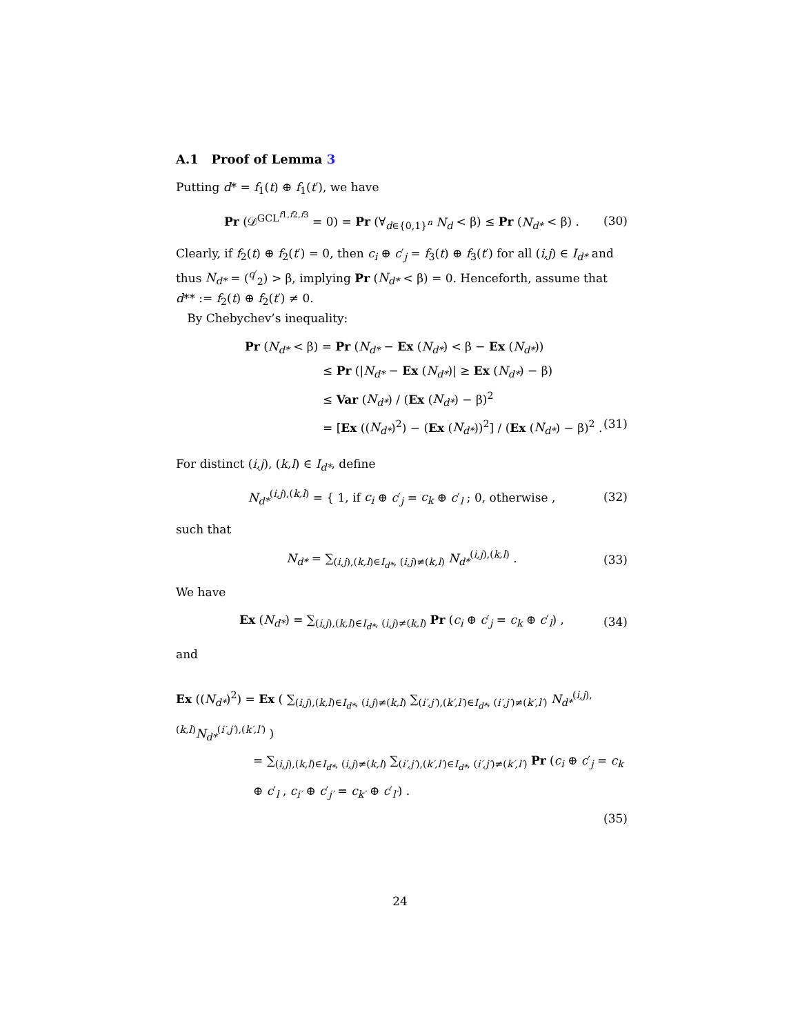A.1 Proof of Lemma 3
Putting d* = f<sub>1</sub>(t) ⊕ f<sub>1</sub>(t′), we have
Pr (𝒟<sup>GCL<sup>f1,f2,f3</sup></sup> = 0) = Pr (∀<sub>d∈{0,1}<sup>n</sup></sub> N<sub>d</sub> < β) ≤ Pr (N<sub>d*</sub> < β) . (30)
Clearly, if f<sub>2</sub>(t) ⊕ f<sub>2</sub>(t′) = 0, then c<sub>i</sub> ⊕ c′<sub>j</sub> = f<sub>3</sub>(t) ⊕ f<sub>3</sub>(t′) for all (i,j) ∈ I<sub>d*</sub> and thus N<sub>d*</sub> = (<sup>q′</sup><sub>2</sub>) > β, implying Pr (N<sub>d*</sub> < β) = 0. Henceforth, assume that d** := f<sub>2</sub>(t) ⊕ f<sub>2</sub>(t′) ≠ 0.
By Chebychev’s inequality:
Pr (N<sub>d*</sub> < β) = Pr (N<sub>d*</sub> − Ex (N<sub>d*</sub>) < β − Ex (N<sub>d*</sub>))
≤ Pr (|N<sub>d*</sub> − Ex (N<sub>d*</sub>)| ≥ Ex (N<sub>d*</sub>) − β)
≤ Var (N<sub>d*</sub>) / (Ex (N<sub>d*</sub>) − β)<sup>2</sup>
= [Ex ((N<sub>d*</sub>)<sup>2</sup>) − (Ex (N<sub>d*</sub>))<sup>2</sup>] / (Ex (N<sub>d*</sub>) − β)<sup>2</sup> . (31)
For distinct (i,j), (k,l) ∈ I<sub>d*</sub>, define
N<sub>d*</sub><sup>(i,j),(k,l)</sup> = { 1, if c<sub>i</sub> ⊕ c′<sub>j</sub> = c<sub>k</sub> ⊕ c′<sub>l</sub> ; 0, otherwise , (32)
such that
N<sub>d*</sub> = ∑<sub>(i,j),(k,l)∈I<sub>d*</sub>, (i,j)≠(k,l)</sub> N<sub>d*</sub><sup>(i,j),(k,l)</sup> . (33)
We have
Ex (N<sub>d*</sub>) = ∑<sub>(i,j),(k,l)∈I<sub>d*</sub>, (i,j)≠(k,l)</sub> Pr (c<sub>i</sub> ⊕ c′<sub>j</sub> = c<sub>k</sub> ⊕ c′<sub>l</sub>) , (34)
and
Ex ((N<sub>d*</sub>)<sup>2</sup>) = Ex ( ∑<sub>(i,j),(k,l)∈I<sub>d*</sub>, (i,j)≠(k,l)</sub> ∑<sub>(i′,j′),(k′,l′)∈I<sub>d*</sub>, (i′,j′)≠(k′,l′)</sub> N<sub>d*</sub><sup>(i,j),(k,l)</sup>N<sub>d*</sub><sup>(i′,j′),(k′,l′)</sup> )
= ∑<sub>(i,j),(k,l)∈I<sub>d*</sub>, (i,j)≠(k,l)</sub> ∑<sub>(i′,j′),(k′,l′)∈I<sub>d*</sub>, (i′,j′)≠(k′,l′)</sub> Pr (c<sub>i</sub> ⊕ c′<sub>j</sub> = c<sub>k</sub> ⊕ c′<sub>l</sub> , c<sub>i′</sub> ⊕ c′<sub>j′</sub> = c<sub>k′</sub> ⊕ c′<sub>l′</sub>) .
(35)
24